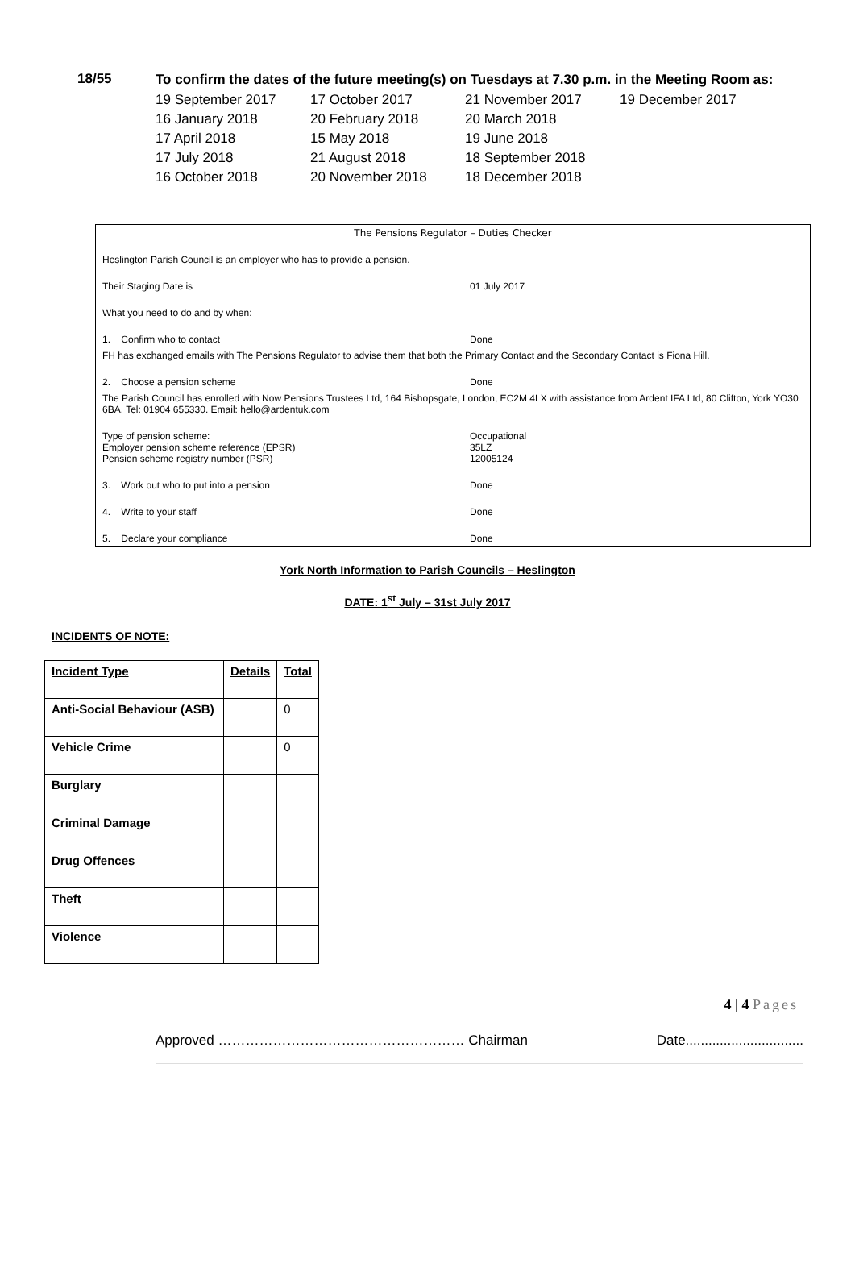18/55
To confirm the dates of the future meeting(s) on Tuesdays at 7.30 p.m. in the Meeting Room as:
| 19 September 2017 | 17 October 2017 | 21 November 2017 | 19 December 2017 |
| 16 January 2018 | 20 February 2018 | 20 March 2018 | |
| 17 April 2018 | 15 May 2018 | 19 June 2018 | |
| 17 July 2018 | 21 August 2018 | 18 September 2018 | |
| 16 October 2018 | 20 November 2018 | 18 December 2018 | |
| The Pensions Regulator – Duties Checker | |
| Heslington Parish Council is an employer who has to provide a pension. | |
| Their Staging Date is | 01 July 2017 |
| What you need to do and by when: | |
| 1. Confirm who to contact | Done |
| FH has exchanged emails with The Pensions Regulator to advise them that both the Primary Contact and the Secondary Contact is Fiona Hill. | |
| 2. Choose a pension scheme | Done |
| The Parish Council has enrolled with Now Pensions Trustees Ltd, 164 Bishopsgate, London, EC2M 4LX with assistance from Ardent IFA Ltd, 80 Clifton, York YO30 6BA. Tel: 01904 655330. Email: hello@ardentuk.com | |
| Type of pension scheme: Employer pension scheme reference (EPSR) Pension scheme registry number (PSR) | Occupational 35LZ 12005124 |
| 3. Work out who to put into a pension | Done |
| 4. Write to your staff | Done |
| 5. Declare your compliance | Done |
York North Information to Parish Councils – Heslington
DATE: 1<sup>st</sup> July – 31st July 2017
INCIDENTS OF NOTE:
| Incident Type | Details | Total |
| --- | --- | --- |
| Anti-Social Behaviour (ASB) | | 0 |
| Vehicle Crime | | 0 |
| Burglary | | |
| Criminal Damage | | |
| Drug Offences | | |
| Theft | | |
| Violence | | |
4 | 4 Pages
Approved ……………………………………………… Chairman Date...............................